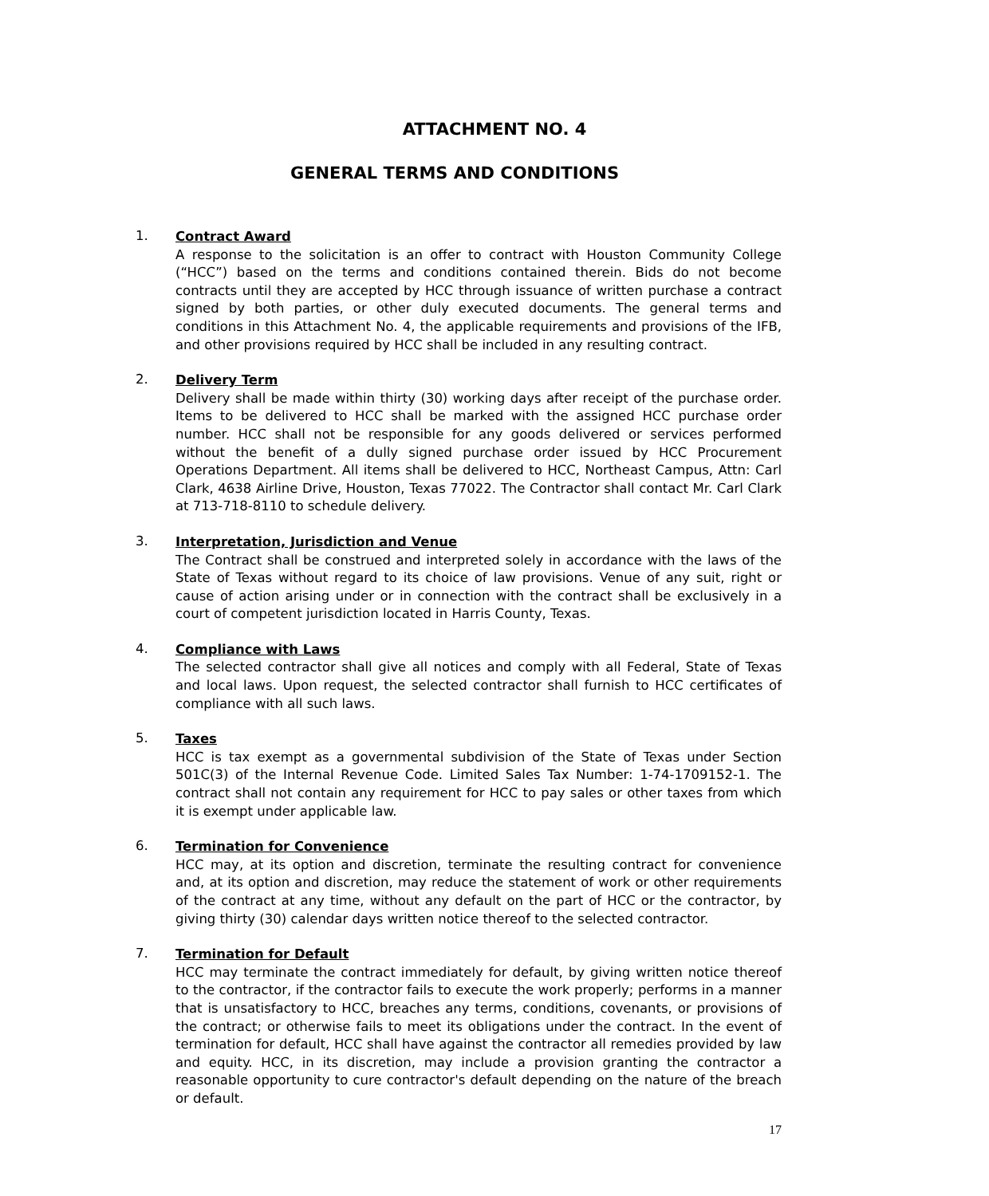ATTACHMENT NO. 4
GENERAL TERMS AND CONDITIONS
1.
Contract Award
A response to the solicitation is an offer to contract with Houston Community College (“HCC”) based on the terms and conditions contained therein. Bids do not become contracts until they are accepted by HCC through issuance of written purchase a contract signed by both parties, or other duly executed documents. The general terms and conditions in this Attachment No. 4, the applicable requirements and provisions of the IFB, and other provisions required by HCC shall be included in any resulting contract.
2.
Delivery Term
Delivery shall be made within thirty (30) working days after receipt of the purchase order. Items to be delivered to HCC shall be marked with the assigned HCC purchase order number. HCC shall not be responsible for any goods delivered or services performed without the benefit of a dully signed purchase order issued by HCC Procurement Operations Department. All items shall be delivered to HCC, Northeast Campus, Attn: Carl Clark, 4638 Airline Drive, Houston, Texas 77022. The Contractor shall contact Mr. Carl Clark at 713-718-8110 to schedule delivery.
3.
Interpretation, Jurisdiction and Venue
The Contract shall be construed and interpreted solely in accordance with the laws of the State of Texas without regard to its choice of law provisions. Venue of any suit, right or cause of action arising under or in connection with the contract shall be exclusively in a court of competent jurisdiction located in Harris County, Texas.
4.
Compliance with Laws
The selected contractor shall give all notices and comply with all Federal, State of Texas and local laws. Upon request, the selected contractor shall furnish to HCC certificates of compliance with all such laws.
5.
Taxes
HCC is tax exempt as a governmental subdivision of the State of Texas under Section 501C(3) of the Internal Revenue Code. Limited Sales Tax Number: 1-74-1709152-1. The contract shall not contain any requirement for HCC to pay sales or other taxes from which it is exempt under applicable law.
6.
Termination for Convenience
HCC may, at its option and discretion, terminate the resulting contract for convenience and, at its option and discretion, may reduce the statement of work or other requirements of the contract at any time, without any default on the part of HCC or the contractor, by giving thirty (30) calendar days written notice thereof to the selected contractor.
7.
Termination for Default
HCC may terminate the contract immediately for default, by giving written notice thereof to the contractor, if the contractor fails to execute the work properly; performs in a manner that is unsatisfactory to HCC, breaches any terms, conditions, covenants, or provisions of the contract; or otherwise fails to meet its obligations under the contract. In the event of termination for default, HCC shall have against the contractor all remedies provided by law and equity. HCC, in its discretion, may include a provision granting the contractor a reasonable opportunity to cure contractor's default depending on the nature of the breach or default.
17